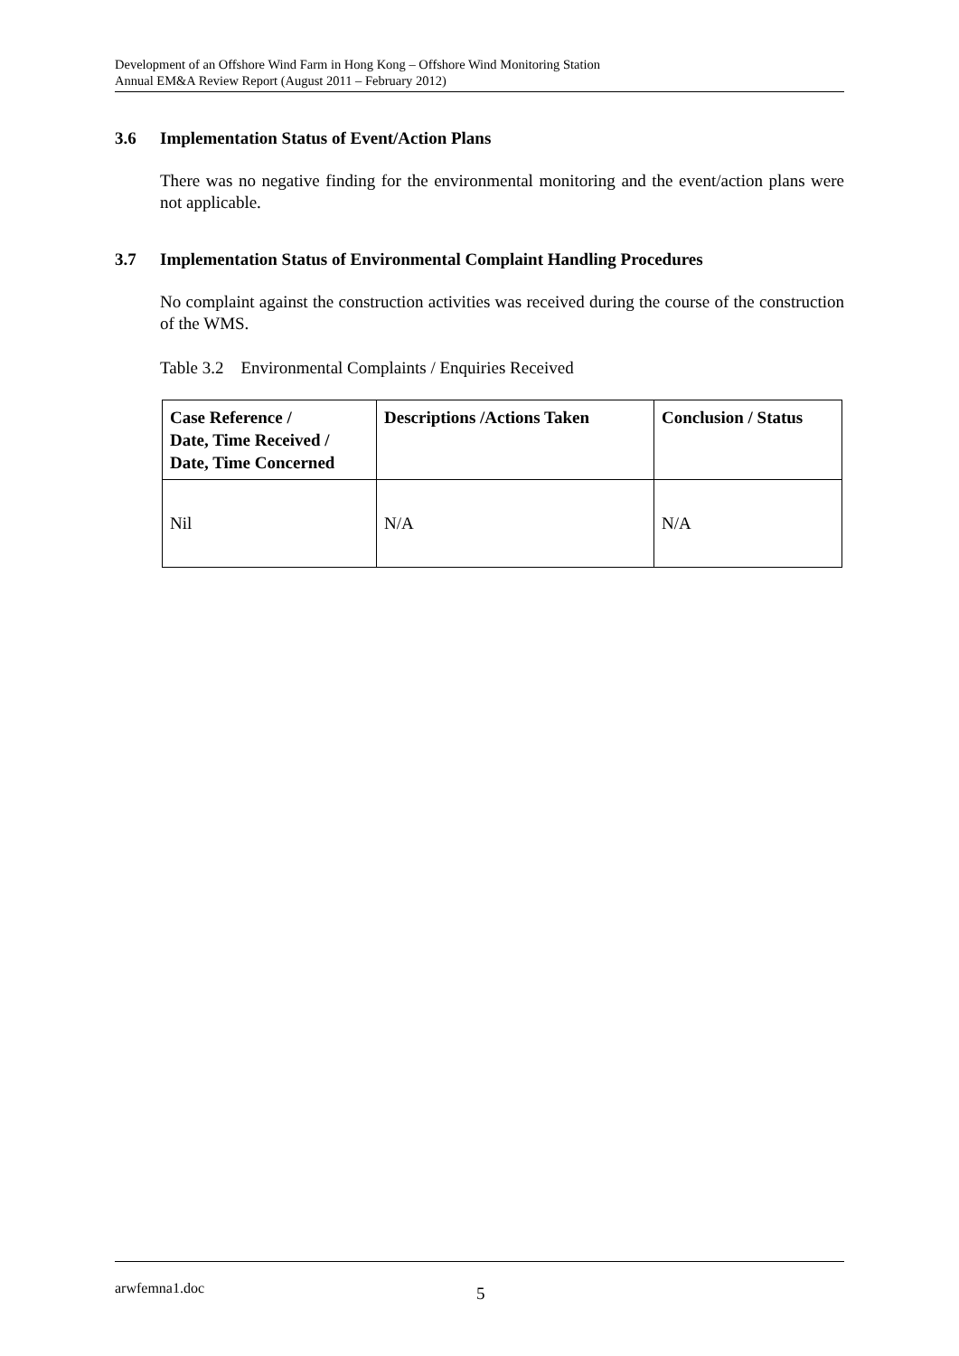Development of an Offshore Wind Farm in Hong Kong – Offshore Wind Monitoring Station
Annual EM&A Review Report (August 2011 – February 2012)
3.6 Implementation Status of Event/Action Plans
There was no negative finding for the environmental monitoring and the event/action plans were not applicable.
3.7 Implementation Status of Environmental Complaint Handling Procedures
No complaint against the construction activities was received during the course of the construction of the WMS.
Table 3.2 Environmental Complaints / Enquiries Received
| Case Reference / Date, Time Received / Date, Time Concerned | Descriptions /Actions Taken | Conclusion / Status |
| --- | --- | --- |
| Nil | N/A | N/A |
arwfemna1.doc 5